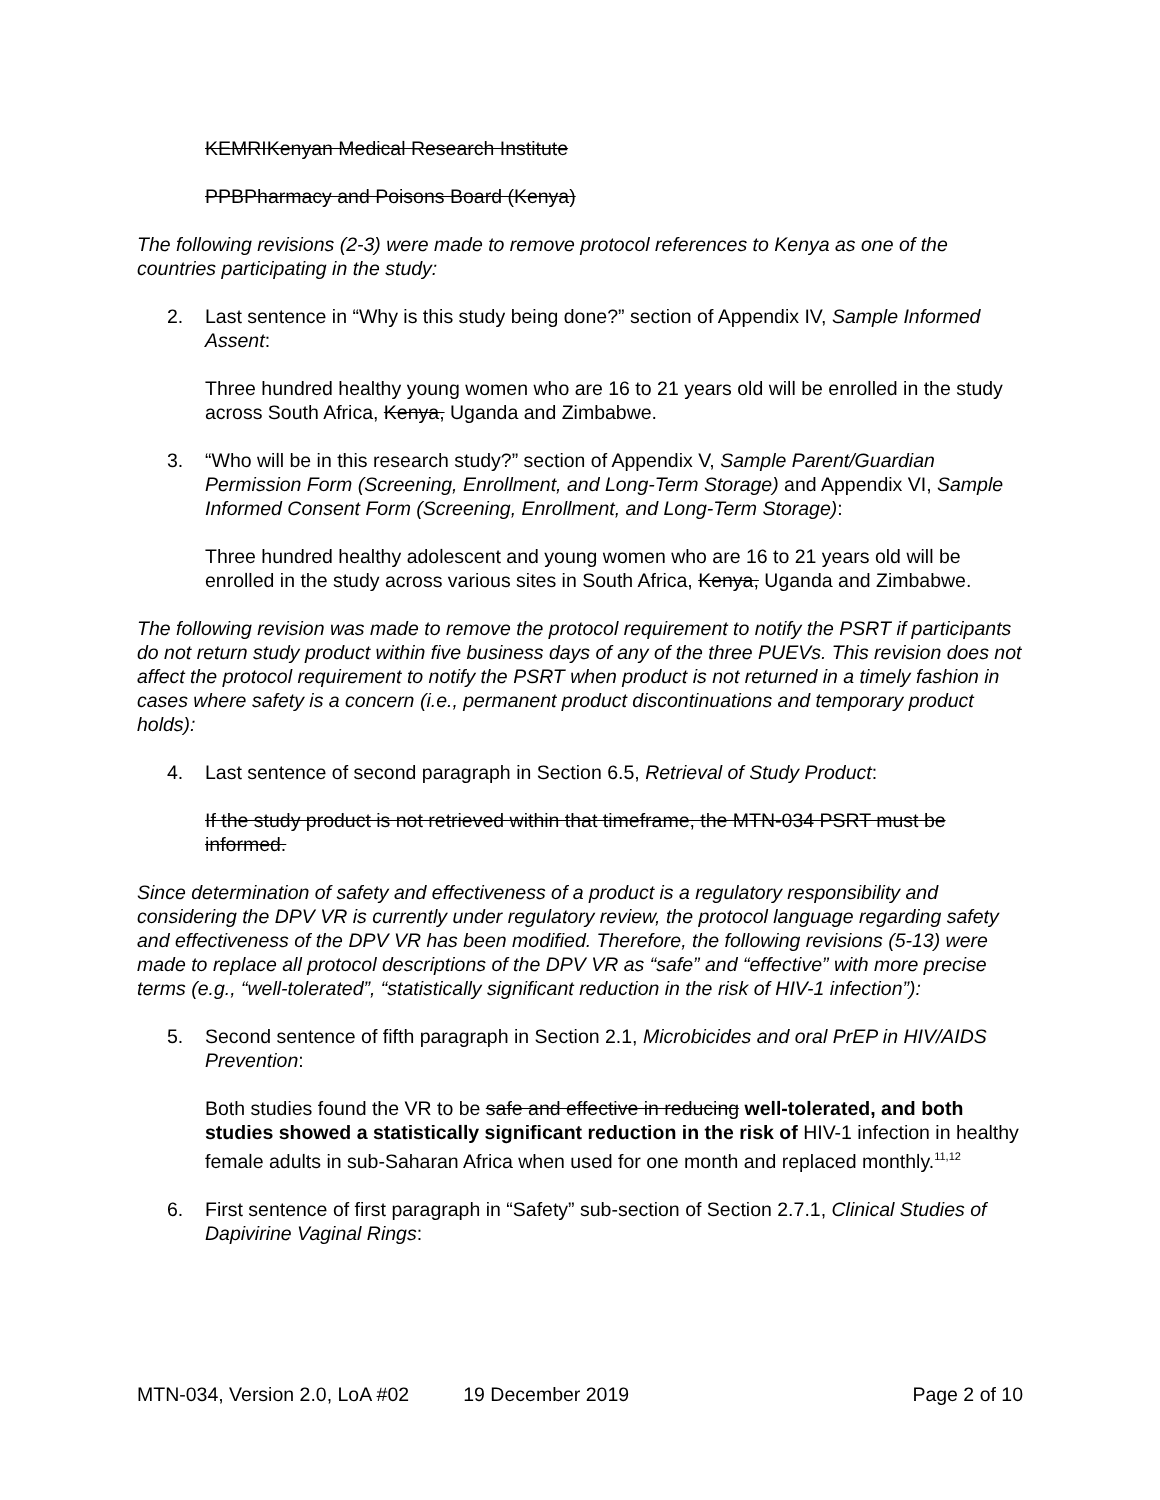KEMRI Kenyan Medical Research Institute
PPB Pharmacy and Poisons Board (Kenya)
The following revisions (2-3) were made to remove protocol references to Kenya as one of the countries participating in the study:
2. Last sentence in “Why is this study being done?” section of Appendix IV, Sample Informed Assent:
Three hundred healthy young women who are 16 to 21 years old will be enrolled in the study across South Africa, Kenya, Uganda and Zimbabwe.
3. “Who will be in this research study?” section of Appendix V, Sample Parent/Guardian Permission Form (Screening, Enrollment, and Long-Term Storage) and Appendix VI, Sample Informed Consent Form (Screening, Enrollment, and Long-Term Storage):
Three hundred healthy adolescent and young women who are 16 to 21 years old will be enrolled in the study across various sites in South Africa, Kenya, Uganda and Zimbabwe.
The following revision was made to remove the protocol requirement to notify the PSRT if participants do not return study product within five business days of any of the three PUEVs. This revision does not affect the protocol requirement to notify the PSRT when product is not returned in a timely fashion in cases where safety is a concern (i.e., permanent product discontinuations and temporary product holds):
4. Last sentence of second paragraph in Section 6.5, Retrieval of Study Product:
If the study product is not retrieved within that timeframe, the MTN-034 PSRT must be informed.
Since determination of safety and effectiveness of a product is a regulatory responsibility and considering the DPV VR is currently under regulatory review, the protocol language regarding safety and effectiveness of the DPV VR has been modified. Therefore, the following revisions (5-13) were made to replace all protocol descriptions of the DPV VR as “safe” and “effective” with more precise terms (e.g., “well-tolerated”, “statistically significant reduction in the risk of HIV-1 infection”):
5. Second sentence of fifth paragraph in Section 2.1, Microbicides and oral PrEP in HIV/AIDS Prevention:
Both studies found the VR to be safe and effective in reducing well-tolerated, and both studies showed a statistically significant reduction in the risk of HIV-1 infection in healthy female adults in sub-Saharan Africa when used for one month and replaced monthly.<sup>11,12</sup>
6. First sentence of first paragraph in “Safety” sub-section of Section 2.7.1, Clinical Studies of Dapivirine Vaginal Rings:
MTN-034, Version 2.0, LoA #02 19 December 2019 Page 2 of 10